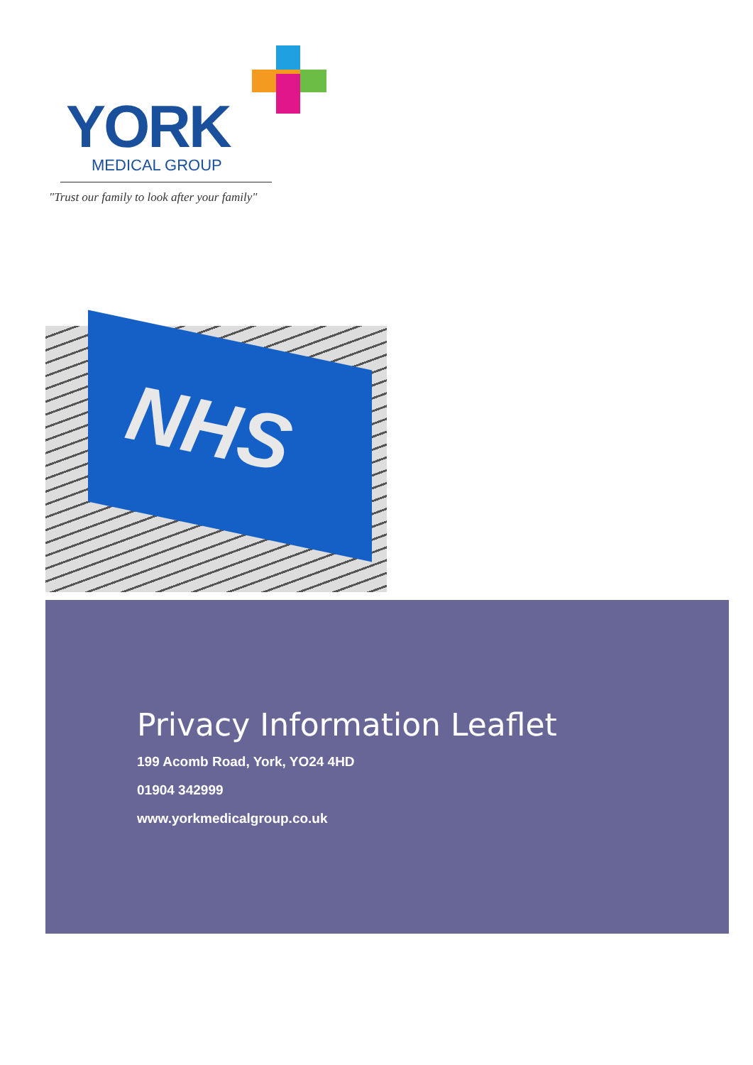YORK
MEDICAL GROUP
"Trust our family to look after your family"
NHS
Privacy Information Leaflet
199 Acomb Road, York, YO24 4HD
01904 342999
www.yorkmedicalgroup.co.uk